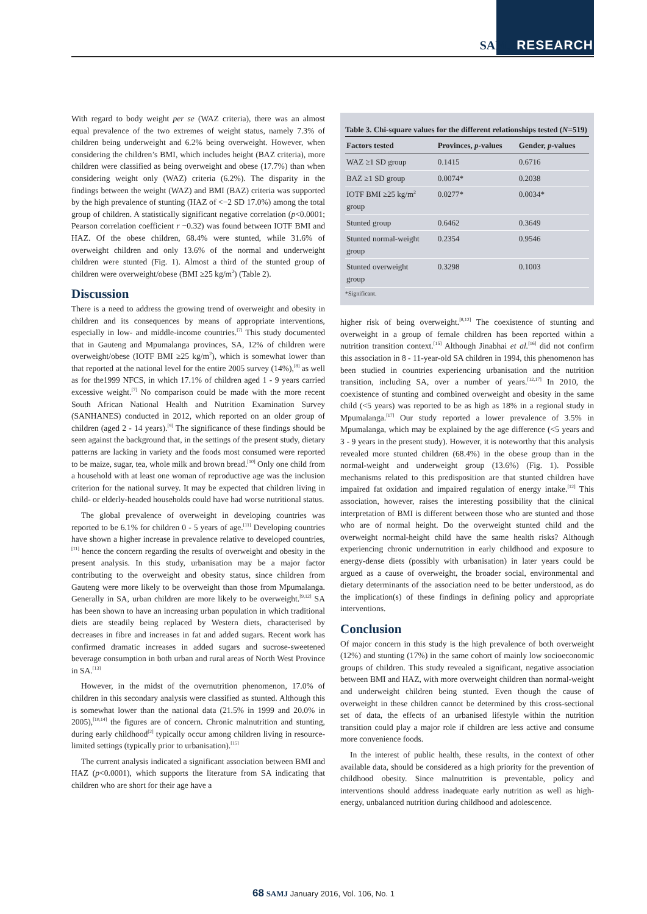SAMJ RESEARCH
With regard to body weight per se (WAZ criteria), there was an almost equal prevalence of the two extremes of weight status, namely 7.3% of children being underweight and 6.2% being overweight. However, when considering the children’s BMI, which includes height (BAZ criteria), more children were classified as being overweight and obese (17.7%) than when considering weight only (WAZ) criteria (6.2%). The disparity in the findings between the weight (WAZ) and BMI (BAZ) criteria was supported by the high prevalence of stunting (HAZ of <−2 SD 17.0%) among the total group of children. A statistically significant negative correlation (p<0.0001; Pearson correlation coefficient r −0.32) was found between IOTF BMI and HAZ. Of the obese children, 68.4% were stunted, while 31.6% of overweight children and only 13.6% of the normal and underweight children were stunted (Fig. 1). Almost a third of the stunted group of children were overweight/obese (BMI ≥25 kg/m<sup>2</sup>) (Table 2).
Discussion
There is a need to address the growing trend of overweight and obesity in children and its consequences by means of appropriate interventions, especially in low- and middle-income countries.<sup>[7]</sup> This study documented that in Gauteng and Mpumalanga provinces, SA, 12% of children were overweight/obese (IOTF BMI ≥25 kg/m<sup>2</sup>), which is somewhat lower than that reported at the national level for the entire 2005 survey (14%),<sup>[8]</sup> as well as for the1999 NFCS, in which 17.1% of children aged 1 - 9 years carried excessive weight.<sup>[7]</sup> No comparison could be made with the more recent South African National Health and Nutrition Examination Survey (SANHANES) conducted in 2012, which reported on an older group of children (aged 2 - 14 years).<sup>[9]</sup> The significance of these findings should be seen against the background that, in the settings of the present study, dietary patterns are lacking in variety and the foods most consumed were reported to be maize, sugar, tea, whole milk and brown bread.<sup>[10]</sup> Only one child from a household with at least one woman of reproductive age was the inclusion criterion for the national survey. It may be expected that children living in child- or elderly-headed households could have had worse nutritional status.
The global prevalence of overweight in developing countries was reported to be 6.1% for children 0 - 5 years of age.<sup>[11]</sup> Developing countries have shown a higher increase in prevalence relative to developed countries,<sup>[11]</sup> hence the concern regarding the results of overweight and obesity in the present analysis. In this study, urbanisation may be a major factor contributing to the overweight and obesity status, since children from Gauteng were more likely to be overweight than those from Mpumalanga. Generally in SA, urban children are more likely to be overweight.<sup>[9,12]</sup> SA has been shown to have an increasing urban population in which traditional diets are steadily being replaced by Western diets, characterised by decreases in fibre and increases in fat and added sugars. Recent work has confirmed dramatic increases in added sugars and sucrose-sweetened beverage consumption in both urban and rural areas of North West Province in SA.<sup>[13]</sup>
However, in the midst of the overnutrition phenomenon, 17.0% of children in this secondary analysis were classified as stunted. Although this is somewhat lower than the national data (21.5% in 1999 and 20.0% in 2005),<sup>[10,14]</sup> the figures are of concern. Chronic malnutrition and stunting, during early childhood<sup>[2]</sup> typically occur among children living in resource-limited settings (typically prior to urbanisation).<sup>[15]</sup>
The current analysis indicated a significant association between BMI and HAZ (p<0.0001), which supports the literature from SA indicating that children who are short for their age have a
Table 3. Chi-square values for the different relationships tested (N=519)
| Factors tested | Provinces, p -values | Gender, p -values |
| --- | --- | --- |
| WAZ ≥1 SD group | 0.1415 | 0.6716 |
| BAZ ≥1 SD group | 0.0074* | 0.2038 |
| IOTF BMI ≥25 kg/m<sup>2</sup> group | 0.0277* | 0.0034* |
| Stunted group | 0.6462 | 0.3649 |
| Stunted normal-weight group | 0.2354 | 0.9546 |
| Stunted overweight group | 0.3298 | 0.1003 |
*Significant.
higher risk of being overweight.<sup>[8,12]</sup> The coexistence of stunting and overweight in a group of female children has been reported within a nutrition transition context.<sup>[15]</sup> Although Jinabhai et al.<sup>[16]</sup> did not confirm this association in 8 - 11-year-old SA children in 1994, this phenomenon has been studied in countries experiencing urbanisation and the nutrition transition, including SA, over a number of years.<sup>[12,17]</sup> In 2010, the coexistence of stunting and combined overweight and obesity in the same child (<5 years) was reported to be as high as 18% in a regional study in Mpumalanga.<sup>[17]</sup> Our study reported a lower prevalence of 3.5% in Mpumalanga, which may be explained by the age difference (<5 years and 3 - 9 years in the present study). However, it is noteworthy that this analysis revealed more stunted children (68.4%) in the obese group than in the normal-weight and underweight group (13.6%) (Fig. 1). Possible mechanisms related to this predisposition are that stunted children have impaired fat oxidation and impaired regulation of energy intake.<sup>[12]</sup> This association, however, raises the interesting possibility that the clinical interpretation of BMI is different between those who are stunted and those who are of normal height. Do the overweight stunted child and the overweight normal-height child have the same health risks? Although experiencing chronic undernutrition in early childhood and exposure to energy-dense diets (possibly with urbanisation) in later years could be argued as a cause of overweight, the broader social, environmental and dietary determinants of the association need to be better understood, as do the implication(s) of these findings in defining policy and appropriate interventions.
Conclusion
Of major concern in this study is the high prevalence of both overweight (12%) and stunting (17%) in the same cohort of mainly low socioeconomic groups of children. This study revealed a significant, negative association between BMI and HAZ, with more overweight children than normal-weight and underweight children being stunted. Even though the cause of overweight in these children cannot be determined by this cross-sectional set of data, the effects of an urbanised lifestyle within the nutrition transition could play a major role if children are less active and consume more convenience foods.
In the interest of public health, these results, in the context of other available data, should be considered as a high priority for the prevention of childhood obesity. Since malnutrition is preventable, policy and interventions should address inadequate early nutrition as well as high-energy, unbalanced nutrition during childhood and adolescence.
68 SAMJ January 2016, Vol. 106, No. 1